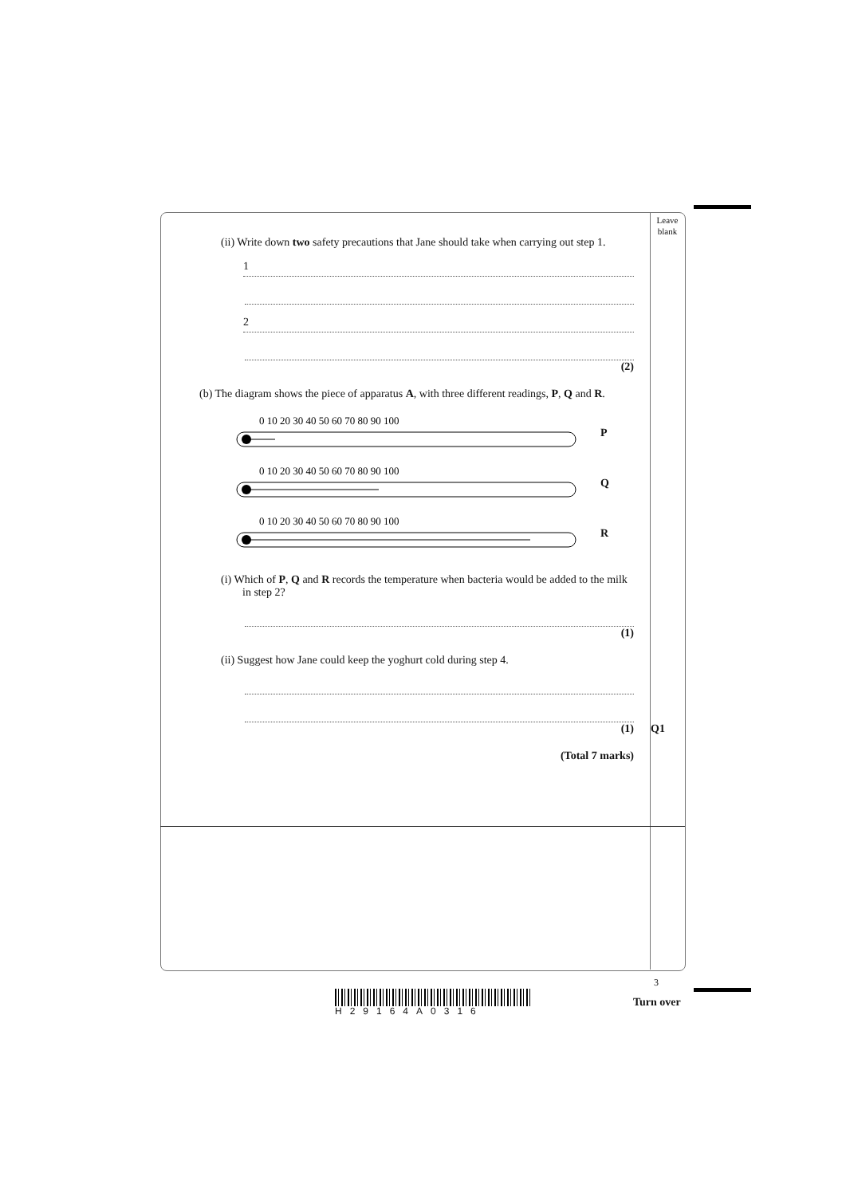Leave blank
(ii) Write down two safety precautions that Jane should take when carrying out step 1.
1
2
(2)
(b) The diagram shows the piece of apparatus A, with three different readings, P, Q and R.
0 10 20 30 40 50 60 70 80 90 100
P
0 10 20 30 40 50 60 70 80 90 100
Q
0 10 20 30 40 50 60 70 80 90 100
R
(i) Which of P, Q and R records the temperature when bacteria would be added to the milk in step 2?
(1)
(ii) Suggest how Jane could keep the yoghurt cold during step 4.
(1) Q1
(Total 7 marks)
3
H29164A0316
Turn over